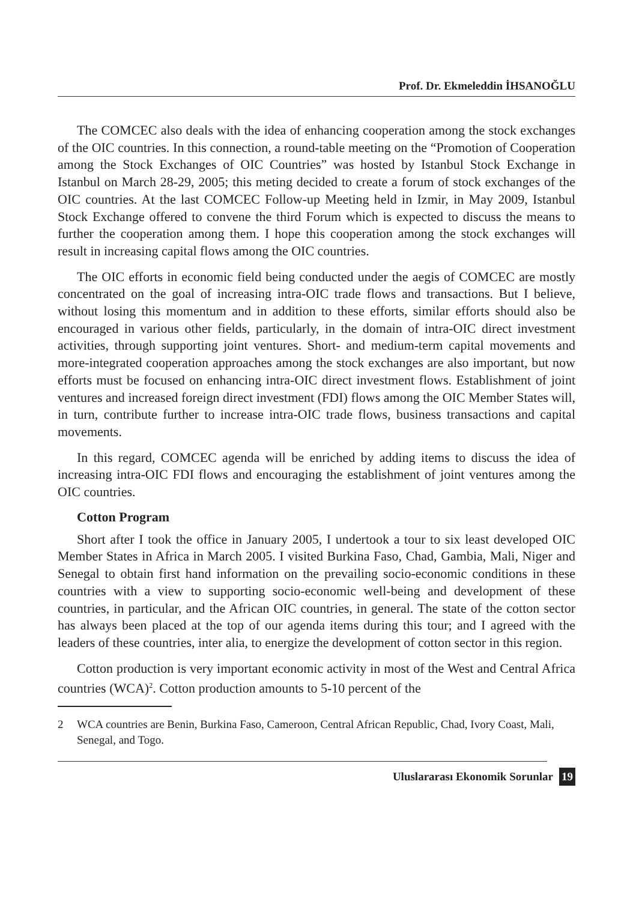Prof. Dr. Ekmeleddin İHSANOĞLU
The COMCEC also deals with the idea of enhancing cooperation among the stock exchanges of the OIC countries. In this connection, a round-table meeting on the “Promotion of Cooperation among the Stock Exchanges of OIC Countries” was hosted by Istanbul Stock Exchange in Istanbul on March 28-29, 2005; this meting decided to create a forum of stock exchanges of the OIC countries. At the last COMCEC Follow-up Meeting held in Izmir, in May 2009, Istanbul Stock Exchange offered to convene the third Forum which is expected to discuss the means to further the cooperation among them. I hope this cooperation among the stock exchanges will result in increasing capital flows among the OIC countries.
The OIC efforts in economic field being conducted under the aegis of COMCEC are mostly concentrated on the goal of increasing intra-OIC trade flows and transactions. But I believe, without losing this momentum and in addition to these efforts, similar efforts should also be encouraged in various other fields, particularly, in the domain of intra-OIC direct investment activities, through supporting joint ventures. Short- and medium-term capital movements and more-integrated cooperation approaches among the stock exchanges are also important, but now efforts must be focused on enhancing intra-OIC direct investment flows. Establishment of joint ventures and increased foreign direct investment (FDI) flows among the OIC Member States will, in turn, contribute further to increase intra-OIC trade flows, business transactions and capital movements.
In this regard, COMCEC agenda will be enriched by adding items to discuss the idea of increasing intra-OIC FDI flows and encouraging the establishment of joint ventures among the OIC countries.
Cotton Program
Short after I took the office in January 2005, I undertook a tour to six least developed OIC Member States in Africa in March 2005. I visited Burkina Faso, Chad, Gambia, Mali, Niger and Senegal to obtain first hand information on the prevailing socio-economic conditions in these countries with a view to supporting socio-economic well-being and development of these countries, in particular, and the African OIC countries, in general. The state of the cotton sector has always been placed at the top of our agenda items during this tour; and I agreed with the leaders of these countries, inter alia, to energize the development of cotton sector in this region.
Cotton production is very important economic activity in most of the West and Central Africa countries (WCA)<sup>2</sup>. Cotton production amounts to 5-10 percent of the
2 WCA countries are Benin, Burkina Faso, Cameroon, Central African Republic, Chad, Ivory Coast, Mali, Senegal, and Togo.
Uluslararası Ekonomik Sorunlar 19